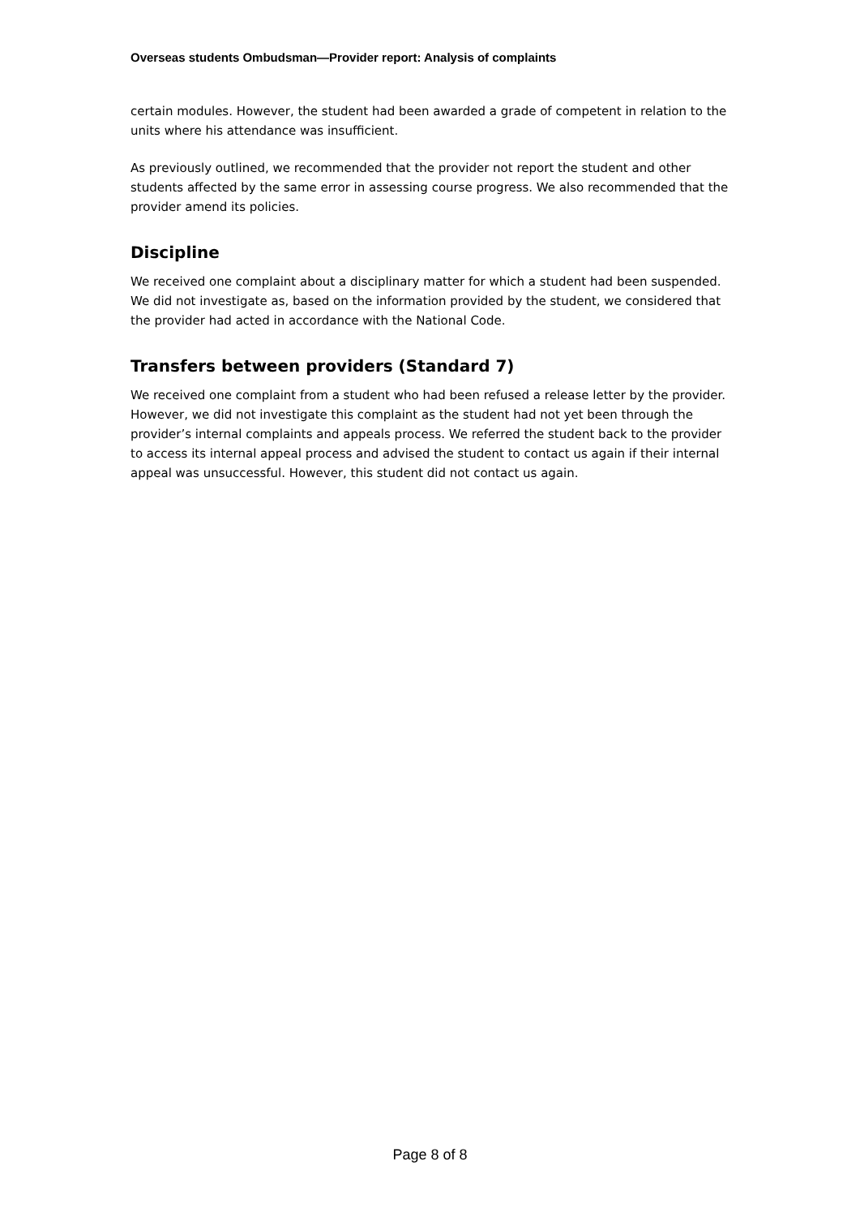Overseas students Ombudsman—Provider report: Analysis of complaints
certain modules. However, the student had been awarded a grade of competent in relation to the units where his attendance was insufficient.
As previously outlined, we recommended that the provider not report the student and other students affected by the same error in assessing course progress. We also recommended that the provider amend its policies.
Discipline
We received one complaint about a disciplinary matter for which a student had been suspended. We did not investigate as, based on the information provided by the student, we considered that the provider had acted in accordance with the National Code.
Transfers between providers (Standard 7)
We received one complaint from a student who had been refused a release letter by the provider. However, we did not investigate this complaint as the student had not yet been through the provider’s internal complaints and appeals process. We referred the student back to the provider to access its internal appeal process and advised the student to contact us again if their internal appeal was unsuccessful. However, this student did not contact us again.
Page 8 of 8